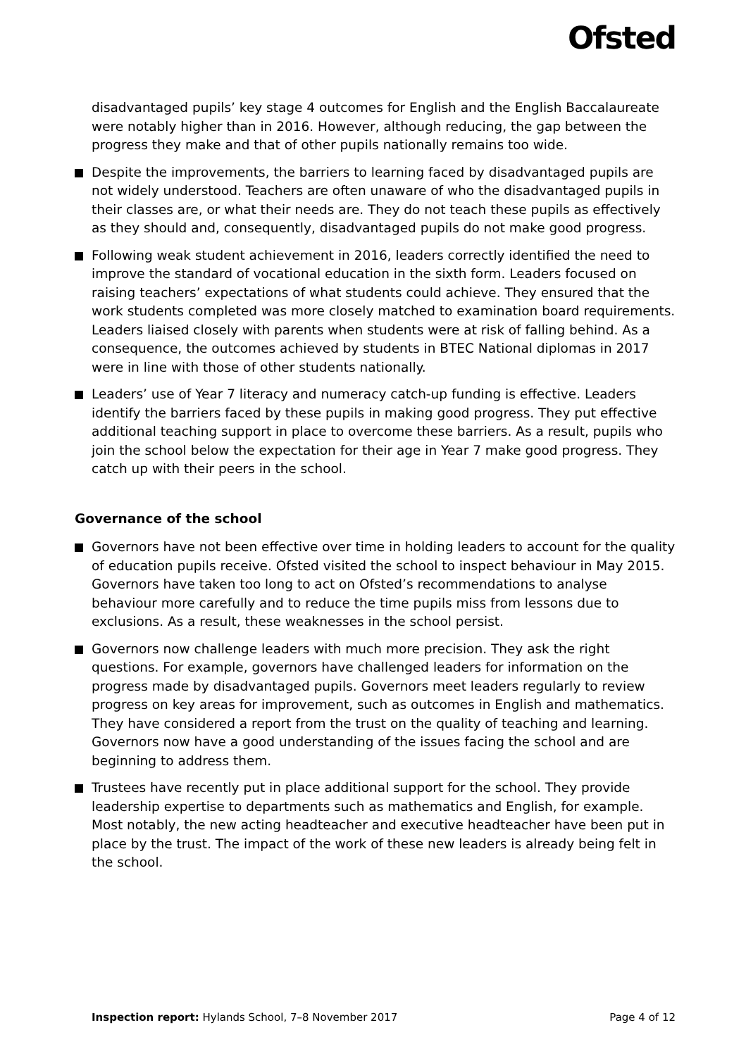Ofsted
disadvantaged pupils’ key stage 4 outcomes for English and the English Baccalaureate were notably higher than in 2016. However, although reducing, the gap between the progress they make and that of other pupils nationally remains too wide.
Despite the improvements, the barriers to learning faced by disadvantaged pupils are not widely understood. Teachers are often unaware of who the disadvantaged pupils in their classes are, or what their needs are. They do not teach these pupils as effectively as they should and, consequently, disadvantaged pupils do not make good progress.
Following weak student achievement in 2016, leaders correctly identified the need to improve the standard of vocational education in the sixth form. Leaders focused on raising teachers’ expectations of what students could achieve. They ensured that the work students completed was more closely matched to examination board requirements. Leaders liaised closely with parents when students were at risk of falling behind. As a consequence, the outcomes achieved by students in BTEC National diplomas in 2017 were in line with those of other students nationally.
Leaders’ use of Year 7 literacy and numeracy catch-up funding is effective. Leaders identify the barriers faced by these pupils in making good progress. They put effective additional teaching support in place to overcome these barriers. As a result, pupils who join the school below the expectation for their age in Year 7 make good progress. They catch up with their peers in the school.
Governance of the school
Governors have not been effective over time in holding leaders to account for the quality of education pupils receive. Ofsted visited the school to inspect behaviour in May 2015. Governors have taken too long to act on Ofsted’s recommendations to analyse behaviour more carefully and to reduce the time pupils miss from lessons due to exclusions. As a result, these weaknesses in the school persist.
Governors now challenge leaders with much more precision. They ask the right questions. For example, governors have challenged leaders for information on the progress made by disadvantaged pupils. Governors meet leaders regularly to review progress on key areas for improvement, such as outcomes in English and mathematics. They have considered a report from the trust on the quality of teaching and learning. Governors now have a good understanding of the issues facing the school and are beginning to address them.
Trustees have recently put in place additional support for the school. They provide leadership expertise to departments such as mathematics and English, for example. Most notably, the new acting headteacher and executive headteacher have been put in place by the trust. The impact of the work of these new leaders is already being felt in the school.
Inspection report: Hylands School, 7–8 November 2017 Page 4 of 12